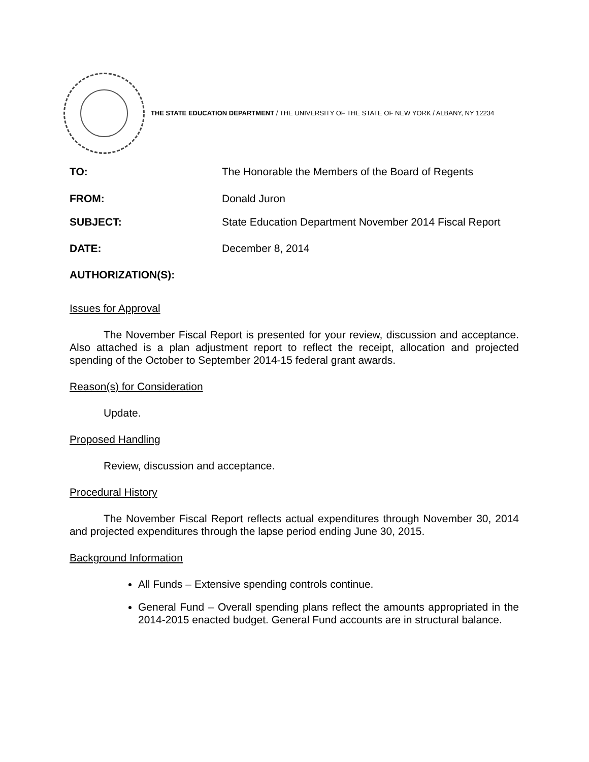THE STATE EDUCATION DEPARTMENT / THE UNIVERSITY OF THE STATE OF NEW YORK / ALBANY, NY 12234
TO: The Honorable the Members of the Board of Regents
FROM: Donald Juron
SUBJECT: State Education Department November 2014 Fiscal Report
DATE: December 8, 2014
AUTHORIZATION(S):
Issues for Approval
The November Fiscal Report is presented for your review, discussion and acceptance. Also attached is a plan adjustment report to reflect the receipt, allocation and projected spending of the October to September 2014-15 federal grant awards.
Reason(s) for Consideration
Update.
Proposed Handling
Review, discussion and acceptance.
Procedural History
The November Fiscal Report reflects actual expenditures through November 30, 2014 and projected expenditures through the lapse period ending June 30, 2015.
Background Information
All Funds – Extensive spending controls continue.
General Fund – Overall spending plans reflect the amounts appropriated in the 2014-2015 enacted budget. General Fund accounts are in structural balance.